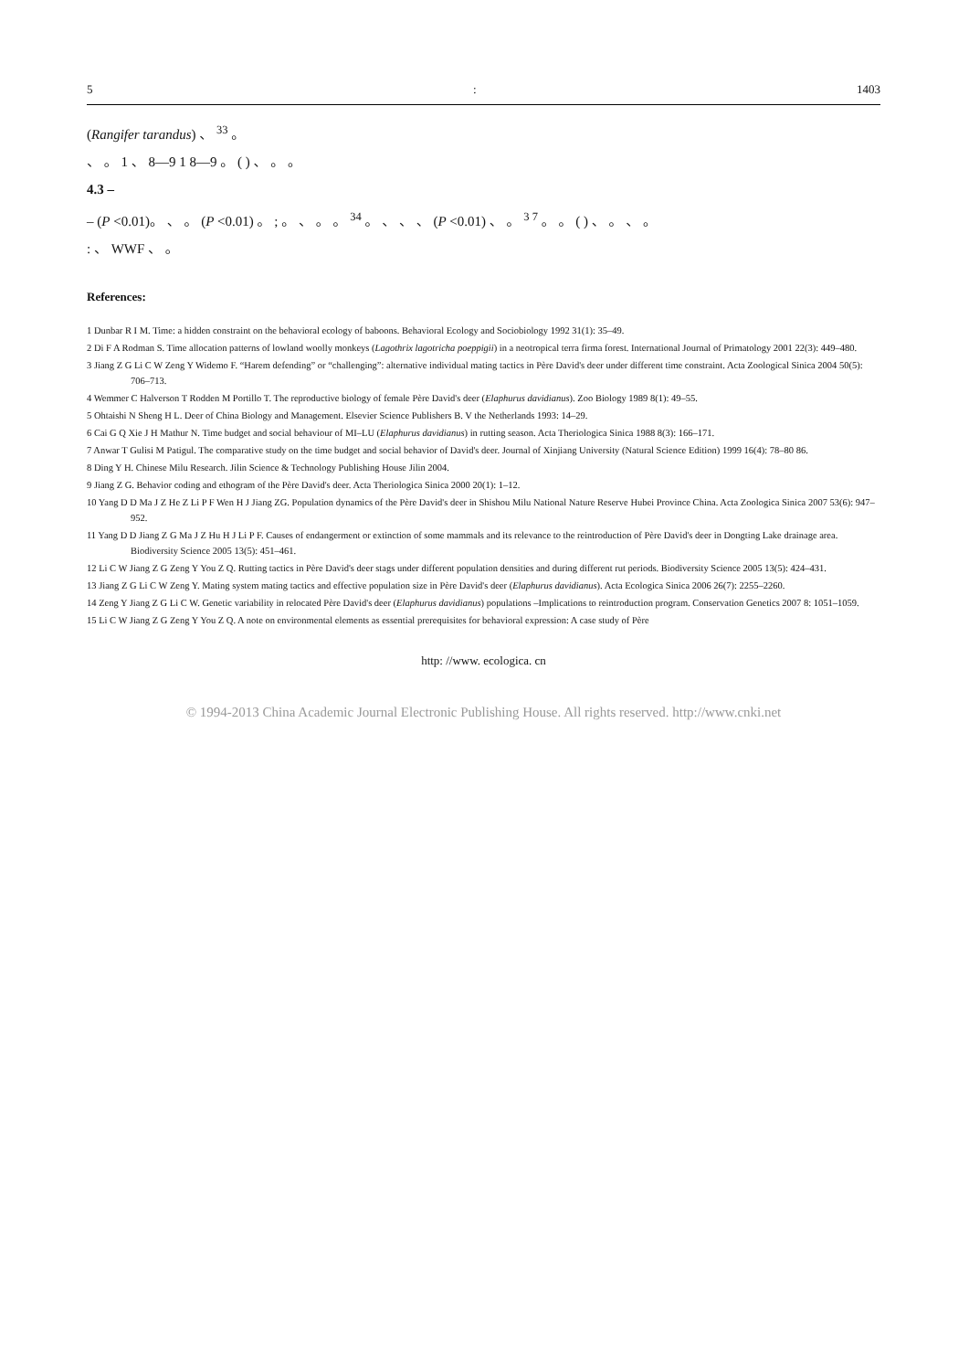5: 1403
(Rangifer tarandus) 、 <sup>33</sup> 。
、 。 1 、 8—9 1 8—9 。 ( ) 、 。 。
4.3 –
– (P <0.01)。 、 。 (P <0.01) 。 ; 。 、 。 。 <sup>34</sup> 。 、 、 、 (P <0.01) 、 。 <sup>3 7</sup> 。 。 ( ) 、 。 、 。
: 、 WWF 、 。
References:
1 Dunbar R I M. Time: a hidden constraint on the behavioral ecology of baboons. Behavioral Ecology and Sociobiology 1992 31(1): 35–49.
2 Di F A Rodman S. Time allocation patterns of lowland woolly monkeys (Lagothrix lagotricha poeppigii) in a neotropical terra firma forest. International Journal of Primatology 2001 22(3): 449–480.
3 Jiang Z G Li C W Zeng Y Widemo F. “Harem defending” or “challenging”: alternative individual mating tactics in Père David's deer under different time constraint. Acta Zoological Sinica 2004 50(5): 706–713.
4 Wemmer C Halverson T Rodden M Portillo T. The reproductive biology of female Père David's deer (Elaphurus davidianus). Zoo Biology 1989 8(1): 49–55.
5 Ohtaishi N Sheng H L. Deer of China Biology and Management. Elsevier Science Publishers B. V the Netherlands 1993: 14–29.
6 Cai G Q Xie J H Mathur N. Time budget and social behaviour of MI–LU (Elaphurus davidianus) in rutting season. Acta Theriologica Sinica 1988 8(3): 166–171.
7 Anwar T Gulisi M Patigul. The comparative study on the time budget and social behavior of David's deer. Journal of Xinjiang University (Natural Science Edition) 1999 16(4): 78–80 86.
8 Ding Y H. Chinese Milu Research. Jilin Science & Technology Publishing House Jilin 2004.
9 Jiang Z G. Behavior coding and ethogram of the Père David's deer. Acta Theriologica Sinica 2000 20(1): 1–12.
10 Yang D D Ma J Z He Z Li P F Wen H J Jiang ZG. Population dynamics of the Père David's deer in Shishou Milu National Nature Reserve Hubei Province China. Acta Zoologica Sinica 2007 53(6): 947–952.
11 Yang D D Jiang Z G Ma J Z Hu H J Li P F. Causes of endangerment or extinction of some mammals and its relevance to the reintroduction of Père David's deer in Dongting Lake drainage area. Biodiversity Science 2005 13(5): 451–461.
12 Li C W Jiang Z G Zeng Y You Z Q. Rutting tactics in Père David's deer stags under different population densities and during different rut periods. Biodiversity Science 2005 13(5): 424–431.
13 Jiang Z G Li C W Zeng Y. Mating system mating tactics and effective population size in Père David's deer (Elaphurus davidianus). Acta Ecologica Sinica 2006 26(7): 2255–2260.
14 Zeng Y Jiang Z G Li C W. Genetic variability in relocated Père David's deer (Elaphurus davidianus) populations –Implications to reintroduction program. Conservation Genetics 2007 8: 1051–1059.
15 Li C W Jiang Z G Zeng Y You Z Q. A note on environmental elements as essential prerequisites for behavioral expression: A case study of Père
http: //www. ecologica. cn
© 1994-2013 China Academic Journal Electronic Publishing House. All rights reserved. http://www.cnki.net